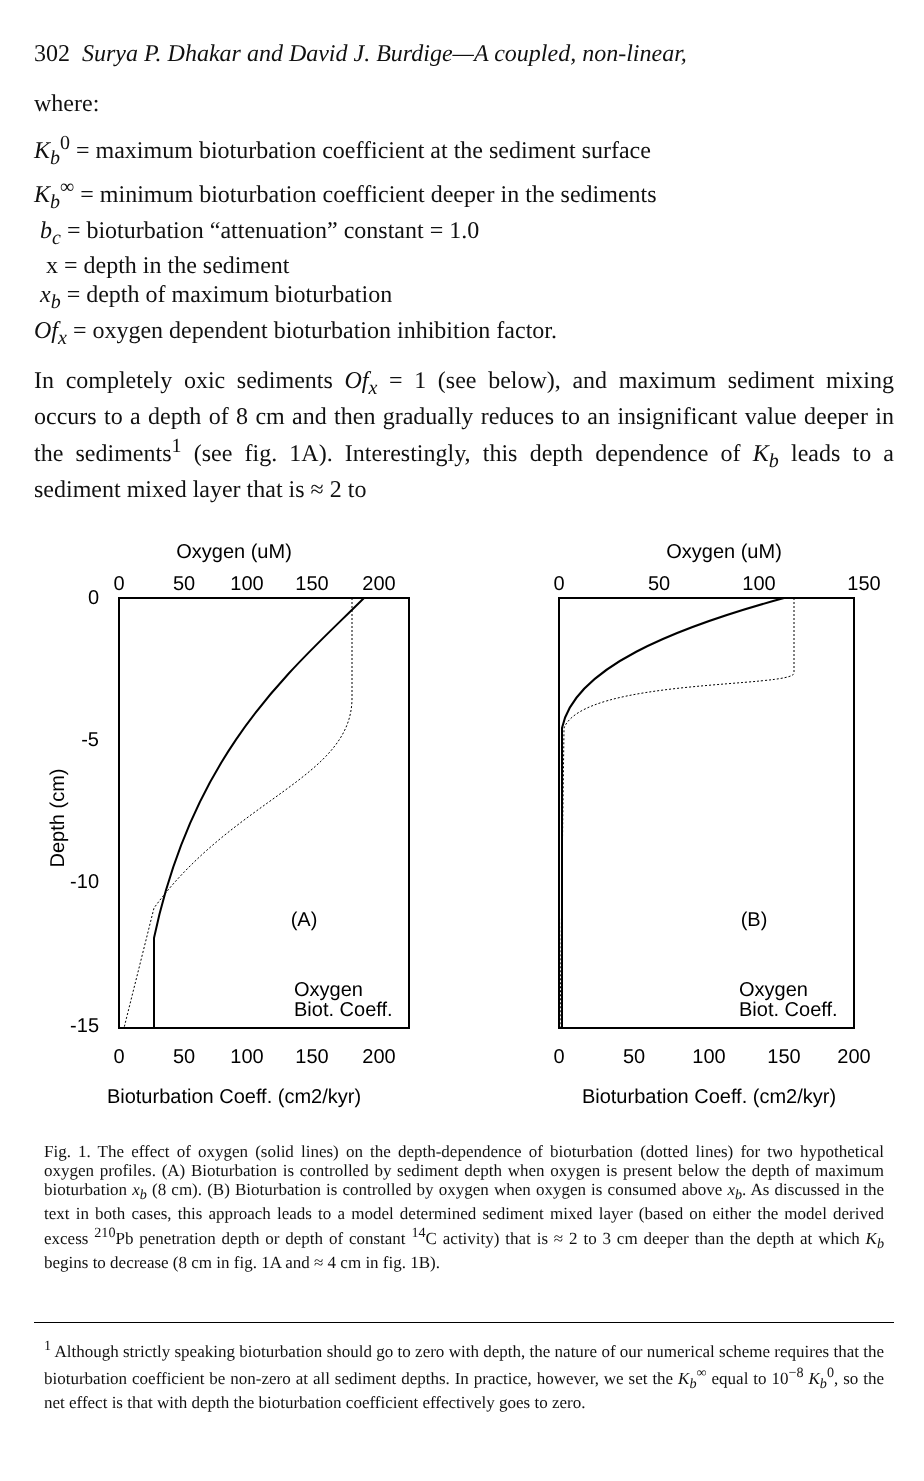302 Surya P. Dhakar and David J. Burdige—A coupled, non-linear,
where:
K<sub>b</sub><sup>0</sup> = maximum bioturbation coefficient at the sediment surface
K<sub>b</sub><sup>∞</sup> = minimum bioturbation coefficient deeper in the sediments
b<sub>c</sub> = bioturbation “attenuation” constant = 1.0
x = depth in the sediment
x<sub>b</sub> = depth of maximum bioturbation
Of<sub>x</sub> = oxygen dependent bioturbation inhibition factor.
In completely oxic sediments Of<sub>x</sub> = 1 (see below), and maximum sediment mixing occurs to a depth of 8 cm and then gradually reduces to an insignificant value deeper in the sediments<sup>1</sup> (see fig. 1A). Interestingly, this depth dependence of K<sub>b</sub> leads to a sediment mixed layer that is ≈ 2 to
Oxygen (uM)
0
50
100
150
200
0
-5
-10
-15
Depth (cm)
(A)
Oxygen
Biot. Coeff.
0
50
100
150
200
Bioturbation Coeff. (cm2/kyr)
Oxygen (uM)
0
50
100
150
(B)
Oxygen
Biot. Coeff.
0
50
100
150
200
Bioturbation Coeff. (cm2/kyr)
Fig. 1. The effect of oxygen (solid lines) on the depth-dependence of bioturbation (dotted lines) for two hypothetical oxygen profiles. (A) Bioturbation is controlled by sediment depth when oxygen is present below the depth of maximum bioturbation x<sub>b</sub> (8 cm). (B) Bioturbation is controlled by oxygen when oxygen is consumed above x<sub>b</sub>. As discussed in the text in both cases, this approach leads to a model determined sediment mixed layer (based on either the model derived excess <sup>210</sup>Pb penetration depth or depth of constant <sup>14</sup>C activity) that is ≈ 2 to 3 cm deeper than the depth at which K<sub>b</sub> begins to decrease (8 cm in fig. 1A and ≈ 4 cm in fig. 1B).
<sup>1</sup> Although strictly speaking bioturbation should go to zero with depth, the nature of our numerical scheme requires that the bioturbation coefficient be non-zero at all sediment depths. In practice, however, we set the K<sub>b</sub><sup>∞</sup> equal to 10<sup>−8</sup> K<sub>b</sub><sup>0</sup>, so the net effect is that with depth the bioturbation coefficient effectively goes to zero.